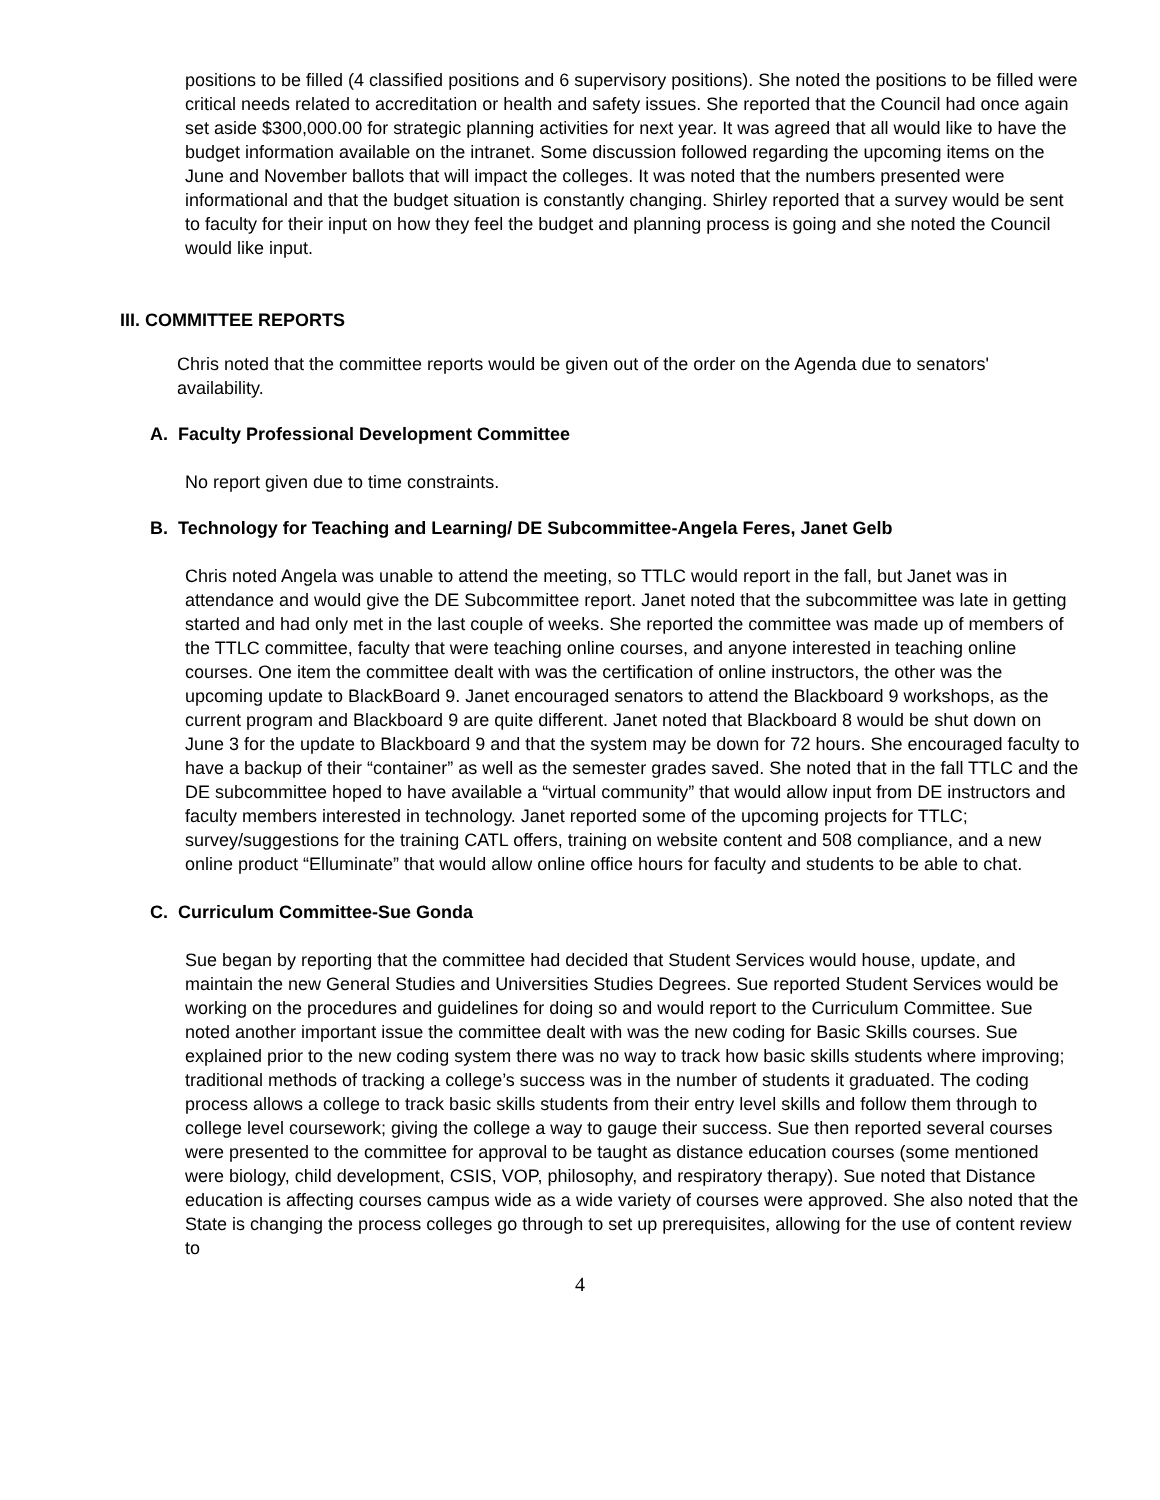positions to be filled (4 classified positions and 6 supervisory positions). She noted the positions to be filled were critical needs related to accreditation or health and safety issues. She reported that the Council had once again set aside $300,000.00 for strategic planning activities for next year. It was agreed that all would like to have the budget information available on the intranet. Some discussion followed regarding the upcoming items on the June and November ballots that will impact the colleges. It was noted that the numbers presented were informational and that the budget situation is constantly changing. Shirley reported that a survey would be sent to faculty for their input on how they feel the budget and planning process is going and she noted the Council would like input.
III. COMMITTEE REPORTS
Chris noted that the committee reports would be given out of the order on the Agenda due to senators' availability.
A. Faculty Professional Development Committee
No report given due to time constraints.
B. Technology for Teaching and Learning/ DE Subcommittee-Angela Feres, Janet Gelb
Chris noted Angela was unable to attend the meeting, so TTLC would report in the fall, but Janet was in attendance and would give the DE Subcommittee report. Janet noted that the subcommittee was late in getting started and had only met in the last couple of weeks. She reported the committee was made up of members of the TTLC committee, faculty that were teaching online courses, and anyone interested in teaching online courses. One item the committee dealt with was the certification of online instructors, the other was the upcoming update to BlackBoard 9. Janet encouraged senators to attend the Blackboard 9 workshops, as the current program and Blackboard 9 are quite different. Janet noted that Blackboard 8 would be shut down on June 3 for the update to Blackboard 9 and that the system may be down for 72 hours. She encouraged faculty to have a backup of their “container” as well as the semester grades saved. She noted that in the fall TTLC and the DE subcommittee hoped to have available a “virtual community” that would allow input from DE instructors and faculty members interested in technology. Janet reported some of the upcoming projects for TTLC; survey/suggestions for the training CATL offers, training on website content and 508 compliance, and a new online product “Elluminate” that would allow online office hours for faculty and students to be able to chat.
C. Curriculum Committee-Sue Gonda
Sue began by reporting that the committee had decided that Student Services would house, update, and maintain the new General Studies and Universities Studies Degrees. Sue reported Student Services would be working on the procedures and guidelines for doing so and would report to the Curriculum Committee. Sue noted another important issue the committee dealt with was the new coding for Basic Skills courses. Sue explained prior to the new coding system there was no way to track how basic skills students where improving; traditional methods of tracking a college’s success was in the number of students it graduated. The coding process allows a college to track basic skills students from their entry level skills and follow them through to college level coursework; giving the college a way to gauge their success. Sue then reported several courses were presented to the committee for approval to be taught as distance education courses (some mentioned were biology, child development, CSIS, VOP, philosophy, and respiratory therapy). Sue noted that Distance education is affecting courses campus wide as a wide variety of courses were approved. She also noted that the State is changing the process colleges go through to set up prerequisites, allowing for the use of content review to
4